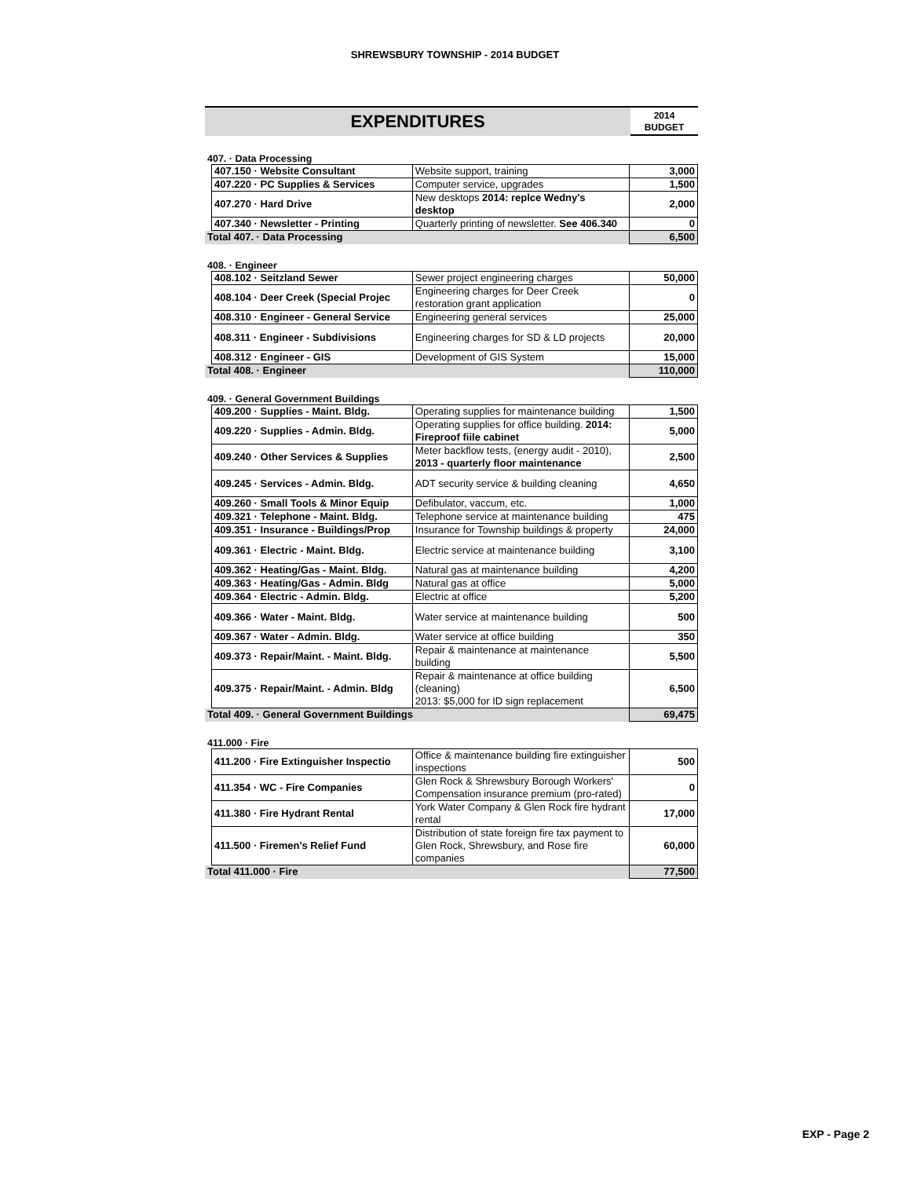SHREWSBURY TOWNSHIP - 2014 BUDGET
EXPENDITURES
2014
BUDGET
407. · Data Processing
| | 407.150 · Website Consultant | Website support, training | 3,000 |
| | 407.220 · PC Supplies & Services | Computer service, upgrades | 1,500 |
| | 407.270 · Hard Drive | New desktops 2014: replce Wedny's desktop | 2,000 |
| | 407.340 · Newsletter - Printing | Quarterly printing of newsletter. See 406.340 | 0 |
| Total 407. · Data Processing | | | 6,500 |
408. · Engineer
| | 408.102 · Seitzland Sewer | Sewer project engineering charges | 50,000 |
| | 408.104 · Deer Creek (Special Projec | Engineering charges for Deer Creek restoration grant application | 0 |
| | 408.310 · Engineer - General Service | Engineering general services | 25,000 |
| | 408.311 · Engineer - Subdivisions | Engineering charges for SD & LD projects | 20,000 |
| | 408.312 · Engineer - GIS | Development of GIS System | 15,000 |
| Total 408. · Engineer | | | 110,000 |
409. · General Government Buildings
| | 409.200 · Supplies - Maint. Bldg. | Operating supplies for maintenance building | 1,500 |
| | 409.220 · Supplies - Admin. Bldg. | Operating supplies for office building. 2014: Fireproof fiile cabinet | 5,000 |
| | 409.240 · Other Services & Supplies | Meter backflow tests, (energy audit - 2010), 2013 - quarterly floor maintenance | 2,500 |
| | 409.245 · Services - Admin. Bldg. | ADT security service & building cleaning | 4,650 |
| | 409.260 · Small Tools & Minor Equip | Defibulator, vaccum, etc. | 1,000 |
| | 409.321 · Telephone - Maint. Bldg. | Telephone service at maintenance building | 475 |
| | 409.351 · Insurance - Buildings/Prop | Insurance for Township buildings & property | 24,000 |
| | 409.361 · Electric - Maint. Bldg. | Electric service at maintenance building | 3,100 |
| | 409.362 · Heating/Gas - Maint. Bldg. | Natural gas at maintenance building | 4,200 |
| | 409.363 · Heating/Gas - Admin. Bldg | Natural gas at office | 5,000 |
| | 409.364 · Electric - Admin. Bldg. | Electric at office | 5,200 |
| | 409.366 · Water - Maint. Bldg. | Water service at maintenance building | 500 |
| | 409.367 · Water - Admin. Bldg. | Water service at office building | 350 |
| | 409.373 · Repair/Maint. - Maint. Bldg. | Repair & maintenance at maintenance building | 5,500 |
| | 409.375 · Repair/Maint. - Admin. Bldg | Repair & maintenance at office building (cleaning) 2013: $5,000 for ID sign replacement | 6,500 |
| Total 409. · General Government Buildings | | | 69,475 |
411.000 · Fire
| | 411.200 · Fire Extinguisher Inspectio | Office & maintenance building fire extinguisher inspections | 500 |
| | 411.354 · WC - Fire Companies | Glen Rock & Shrewsbury Borough Workers' Compensation insurance premium (pro-rated) | 0 |
| | 411.380 · Fire Hydrant Rental | York Water Company & Glen Rock fire hydrant rental | 17,000 |
| | 411.500 · Firemen's Relief Fund | Distribution of state foreign fire tax payment to Glen Rock, Shrewsbury, and Rose fire companies | 60,000 |
| Total 411.000 · Fire | | | 77,500 |
EXP - Page 2